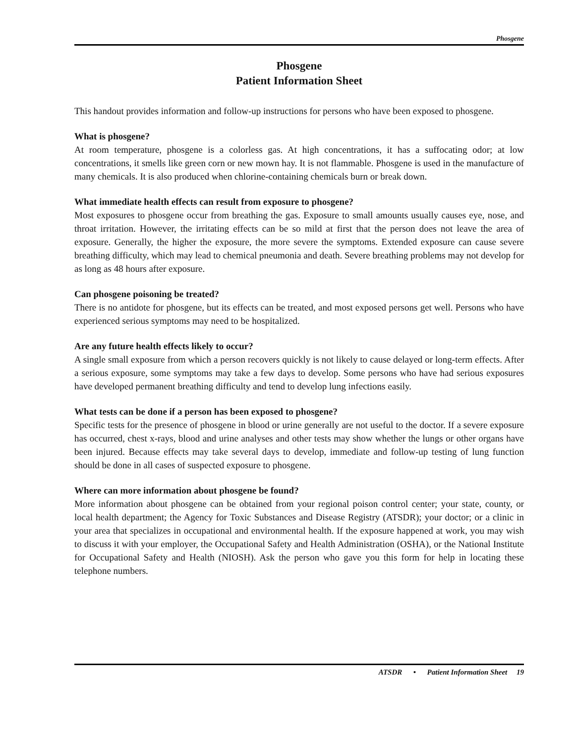Phosgene
Phosgene
Patient Information Sheet
This handout provides information and follow-up instructions for persons who have been exposed to phosgene.
What is phosgene?
At room temperature, phosgene is a colorless gas. At high concentrations, it has a suffocating odor; at low concentrations, it smells like green corn or new mown hay. It is not flammable. Phosgene is used in the manufacture of many chemicals. It is also produced when chlorine-containing chemicals burn or break down.
What immediate health effects can result from exposure to phosgene?
Most exposures to phosgene occur from breathing the gas. Exposure to small amounts usually causes eye, nose, and throat irritation. However, the irritating effects can be so mild at first that the person does not leave the area of exposure. Generally, the higher the exposure, the more severe the symptoms. Extended exposure can cause severe breathing difficulty, which may lead to chemical pneumonia and death. Severe breathing problems may not develop for as long as 48 hours after exposure.
Can phosgene poisoning be treated?
There is no antidote for phosgene, but its effects can be treated, and most exposed persons get well. Persons who have experienced serious symptoms may need to be hospitalized.
Are any future health effects likely to occur?
A single small exposure from which a person recovers quickly is not likely to cause delayed or long-term effects. After a serious exposure, some symptoms may take a few days to develop. Some persons who have had serious exposures have developed permanent breathing difficulty and tend to develop lung infections easily.
What tests can be done if a person has been exposed to phosgene?
Specific tests for the presence of phosgene in blood or urine generally are not useful to the doctor. If a severe exposure has occurred, chest x-rays, blood and urine analyses and other tests may show whether the lungs or other organs have been injured. Because effects may take several days to develop, immediate and follow-up testing of lung function should be done in all cases of suspected exposure to phosgene.
Where can more information about phosgene be found?
More information about phosgene can be obtained from your regional poison control center; your state, county, or local health department; the Agency for Toxic Substances and Disease Registry (ATSDR); your doctor; or a clinic in your area that specializes in occupational and environmental health. If the exposure happened at work, you may wish to discuss it with your employer, the Occupational Safety and Health Administration (OSHA), or the National Institute for Occupational Safety and Health (NIOSH). Ask the person who gave you this form for help in locating these telephone numbers.
ATSDR • Patient Information Sheet 19